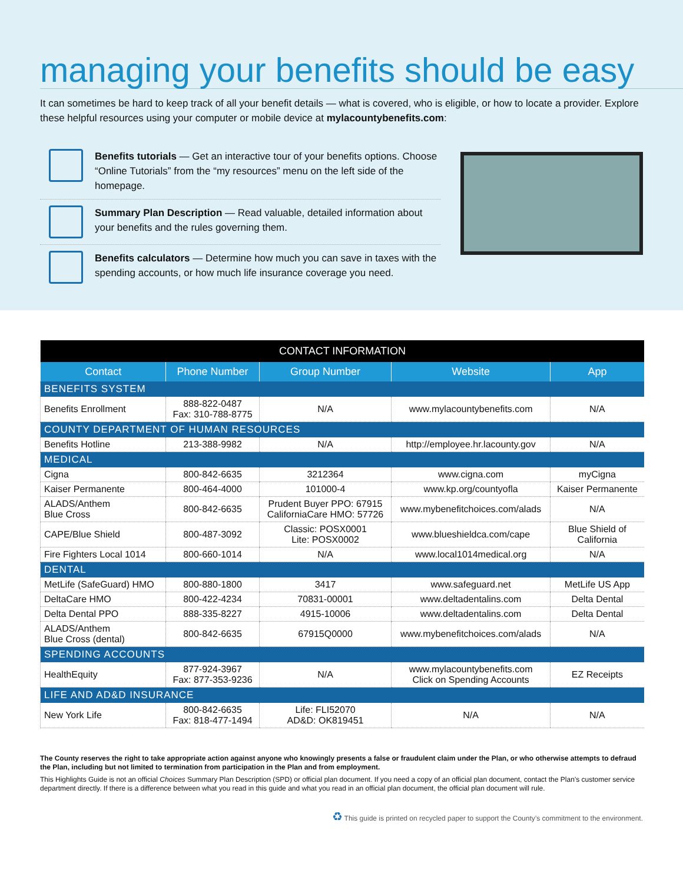managing your benefits should be easy
It can sometimes be hard to keep track of all your benefit details — what is covered, who is eligible, or how to locate a provider. Explore these helpful resources using your computer or mobile device at mylacountybenefits.com:
Benefits tutorials — Get an interactive tour of your benefits options. Choose “Online Tutorials” from the “my resources” menu on the left side of the homepage.
Summary Plan Description — Read valuable, detailed information about your benefits and the rules governing them.
Benefits calculators — Determine how much you can save in taxes with the spending accounts, or how much life insurance coverage you need.
| CONTACT INFORMATION | | | | |
| --- | --- | --- | --- | --- |
| Contact | Phone Number | Group Number | Website | App |
| BENEFITS SYSTEM | | | | |
| Benefits Enrollment | 888-822-0487 Fax: 310-788-8775 | N/A | www.mylacountybenefits.com | N/A |
| COUNTY DEPARTMENT OF HUMAN RESOURCES | | | | |
| Benefits Hotline | 213-388-9982 | N/A | http://employee.hr.lacounty.gov | N/A |
| MEDICAL | | | | |
| Cigna | 800-842-6635 | 3212364 | www.cigna.com | myCigna |
| Kaiser Permanente | 800-464-4000 | 101000-4 | www.kp.org/countyofla | Kaiser Permanente |
| ALADS/Anthem Blue Cross | 800-842-6635 | Prudent Buyer PPO: 67915 CaliforniaCare HMO: 57726 | www.mybenefitchoices.com/alads | N/A |
| CAPE/Blue Shield | 800-487-3092 | Classic: POSX0001 Lite: POSX0002 | www.blueshieldca.com/cape | Blue Shield of California |
| Fire Fighters Local 1014 | 800-660-1014 | N/A | www.local1014medical.org | N/A |
| DENTAL | | | | |
| MetLife (SafeGuard) HMO | 800-880-1800 | 3417 | www.safeguard.net | MetLife US App |
| DeltaCare HMO | 800-422-4234 | 70831-00001 | www.deltadentalins.com | Delta Dental |
| Delta Dental PPO | 888-335-8227 | 4915-10006 | www.deltadentalins.com | Delta Dental |
| ALADS/Anthem Blue Cross (dental) | 800-842-6635 | 67915Q0000 | www.mybenefitchoices.com/alads | N/A |
| SPENDING ACCOUNTS | | | | |
| HealthEquity | 877-924-3967 Fax: 877-353-9236 | N/A | www.mylacountybenefits.com Click on Spending Accounts | EZ Receipts |
| LIFE AND AD&D INSURANCE | | | | |
| New York Life | 800-842-6635 Fax: 818-477-1494 | Life: FLI52070 AD&D: OK819451 | N/A | N/A |
The County reserves the right to take appropriate action against anyone who knowingly presents a false or fraudulent claim under the Plan, or who otherwise attempts to defraud the Plan, including but not limited to termination from participation in the Plan and from employment.
This Highlights Guide is not an official Choices Summary Plan Description (SPD) or official plan document. If you need a copy of an official plan document, contact the Plan’s customer service department directly. If there is a difference between what you read in this guide and what you read in an official plan document, the official plan document will rule.
♻ This guide is printed on recycled paper to support the County’s commitment to the environment.